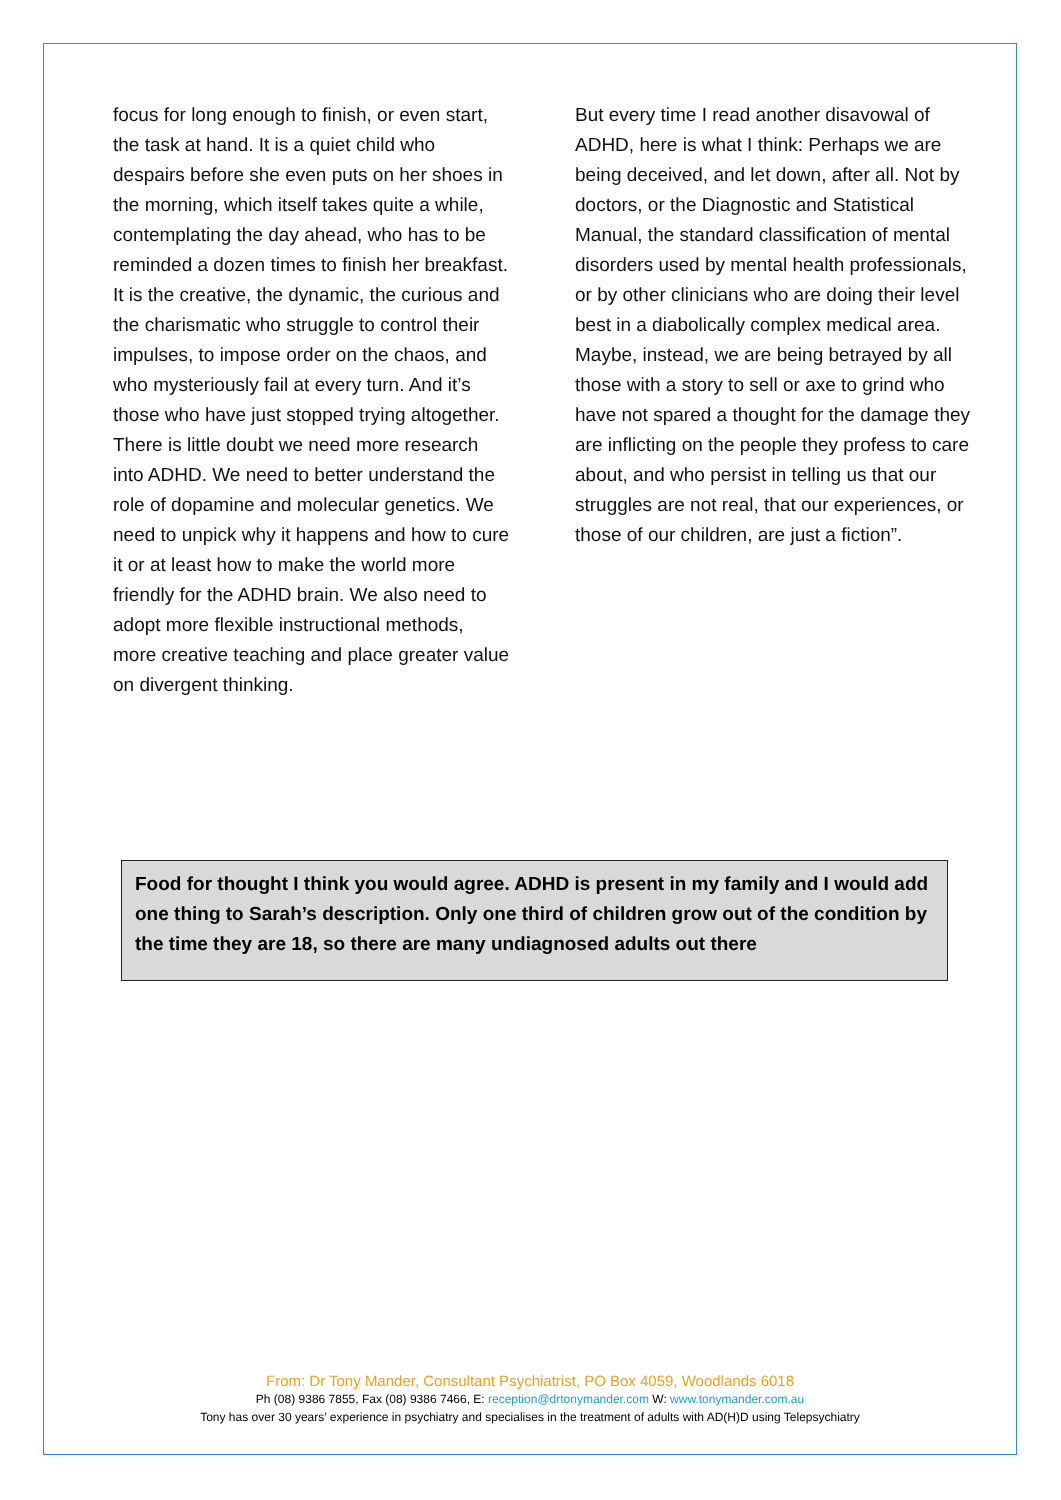focus for long enough to finish, or even start, the task at hand. It is a quiet child who despairs before she even puts on her shoes in the morning, which itself takes quite a while, contemplating the day ahead, who has to be reminded a dozen times to finish her breakfast. It is the creative, the dynamic, the curious and the charismatic who struggle to control their impulses, to impose order on the chaos, and who mysteriously fail at every turn. And it’s those who have just stopped trying altogether. There is little doubt we need more research into ADHD. We need to better understand the role of dopamine and molecular genetics. We need to unpick why it happens and how to cure it or at least how to make the world more friendly for the ADHD brain. We also need to adopt more flexible instructional methods, more creative teaching and place greater value on divergent thinking.
But every time I read another disavowal of ADHD, here is what I think: Perhaps we are being deceived, and let down, after all. Not by doctors, or the Diagnostic and Statistical Manual, the standard classification of mental disorders used by mental health professionals, or by other clinicians who are doing their level best in a diabolically complex medical area. Maybe, instead, we are being betrayed by all those with a story to sell or axe to grind who have not spared a thought for the damage they are inflicting on the people they profess to care about, and who persist in telling us that our struggles are not real, that our experiences, or those of our children, are just a fiction”.
Food for thought I think you would agree. ADHD is present in my family and I would add one thing to Sarah’s description. Only one third of children grow out of the condition by the time they are 18, so there are many undiagnosed adults out there
From: Dr Tony Mander, Consultant Psychiatrist, PO Box 4059, Woodlands 6018
Ph (08) 9386 7855, Fax (08) 9386 7466, E: reception@drtonymander.com W: www.tonymander.com.au
Tony has over 30 years’ experience in psychiatry and specialises in the treatment of adults with AD(H)D using Telepsychiatry